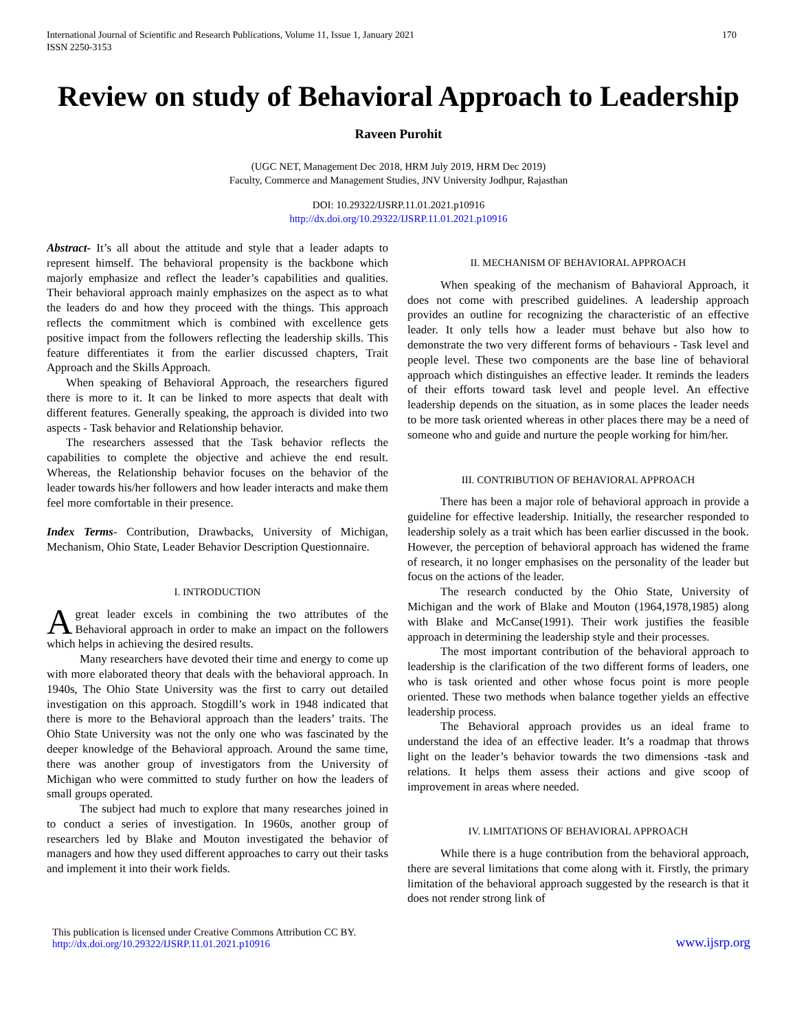International Journal of Scientific and Research Publications, Volume 11, Issue 1, January 2021
ISSN 2250-3153
170
Review on study of Behavioral Approach to Leadership
Raveen Purohit
(UGC NET, Management Dec 2018, HRM July 2019, HRM Dec 2019)
Faculty, Commerce and Management Studies, JNV University Jodhpur, Rajasthan
DOI: 10.29322/IJSRP.11.01.2021.p10916
http://dx.doi.org/10.29322/IJSRP.11.01.2021.p10916
Abstract- It’s all about the attitude and style that a leader adapts to represent himself. The behavioral propensity is the backbone which majorly emphasize and reflect the leader’s capabilities and qualities. Their behavioral approach mainly emphasizes on the aspect as to what the leaders do and how they proceed with the things. This approach reflects the commitment which is combined with excellence gets positive impact from the followers reflecting the leadership skills. This feature differentiates it from the earlier discussed chapters, Trait Approach and the Skills Approach.
When speaking of Behavioral Approach, the researchers figured there is more to it. It can be linked to more aspects that dealt with different features. Generally speaking, the approach is divided into two aspects - Task behavior and Relationship behavior.
The researchers assessed that the Task behavior reflects the capabilities to complete the objective and achieve the end result. Whereas, the Relationship behavior focuses on the behavior of the leader towards his/her followers and how leader interacts and make them feel more comfortable in their presence.
Index Terms- Contribution, Drawbacks, University of Michigan, Mechanism, Ohio State, Leader Behavior Description Questionnaire.
I. INTRODUCTION
Agreat leader excels in combining the two attributes of the Behavioral approach in order to make an impact on the followers which helps in achieving the desired results.
Many researchers have devoted their time and energy to come up with more elaborated theory that deals with the behavioral approach. In 1940s, The Ohio State University was the first to carry out detailed investigation on this approach. Stogdill’s work in 1948 indicated that there is more to the Behavioral approach than the leaders’ traits. The Ohio State University was not the only one who was fascinated by the deeper knowledge of the Behavioral approach. Around the same time, there was another group of investigators from the University of Michigan who were committed to study further on how the leaders of small groups operated.
The subject had much to explore that many researches joined in to conduct a series of investigation. In 1960s, another group of researchers led by Blake and Mouton investigated the behavior of managers and how they used different approaches to carry out their tasks and implement it into their work fields.
II. MECHANISM OF BEHAVIORAL APPROACH
When speaking of the mechanism of Bahavioral Approach, it does not come with prescribed guidelines. A leadership approach provides an outline for recognizing the characteristic of an effective leader. It only tells how a leader must behave but also how to demonstrate the two very different forms of behaviours - Task level and people level. These two components are the base line of behavioral approach which distinguishes an effective leader. It reminds the leaders of their efforts toward task level and people level. An effective leadership depends on the situation, as in some places the leader needs to be more task oriented whereas in other places there may be a need of someone who and guide and nurture the people working for him/her.
III. CONTRIBUTION OF BEHAVIORAL APPROACH
There has been a major role of behavioral approach in provide a guideline for effective leadership. Initially, the researcher responded to leadership solely as a trait which has been earlier discussed in the book. However, the perception of behavioral approach has widened the frame of research, it no longer emphasises on the personality of the leader but focus on the actions of the leader.
The research conducted by the Ohio State, University of Michigan and the work of Blake and Mouton (1964,1978,1985) along with Blake and McCanse(1991). Their work justifies the feasible approach in determining the leadership style and their processes.
The most important contribution of the behavioral approach to leadership is the clarification of the two different forms of leaders, one who is task oriented and other whose focus point is more people oriented. These two methods when balance together yields an effective leadership process.
The Behavioral approach provides us an ideal frame to understand the idea of an effective leader. It’s a roadmap that throws light on the leader’s behavior towards the two dimensions -task and relations. It helps them assess their actions and give scoop of improvement in areas where needed.
IV. LIMITATIONS OF BEHAVIORAL APPROACH
While there is a huge contribution from the behavioral approach, there are several limitations that come along with it. Firstly, the primary limitation of the behavioral approach suggested by the research is that it does not render strong link of
This publication is licensed under Creative Commons Attribution CC BY.
http://dx.doi.org/10.29322/IJSRP.11.01.2021.p10916
www.ijsrp.org